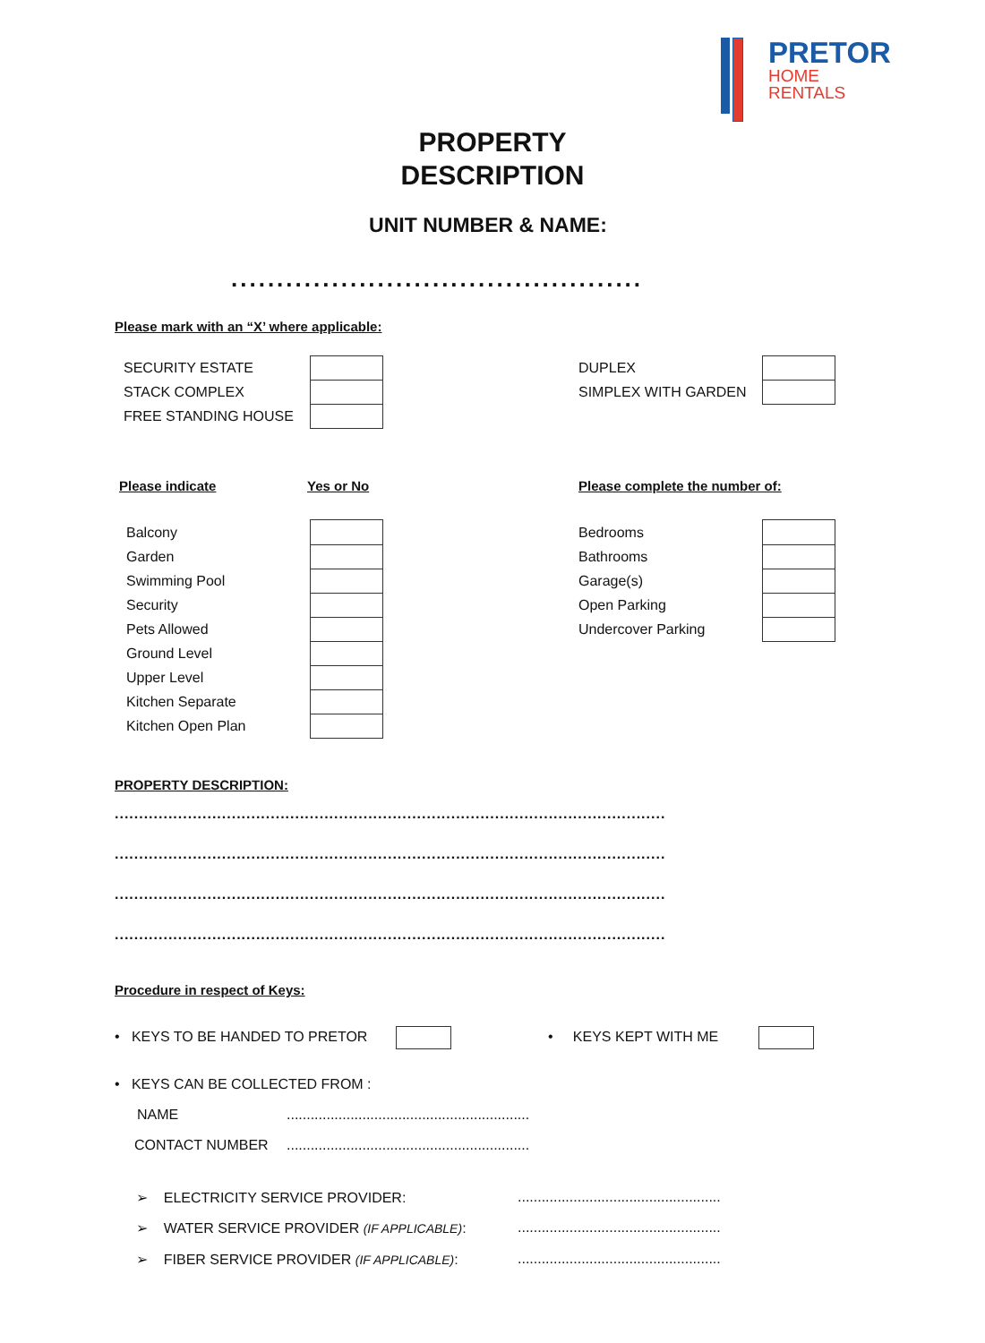PRETOR
HOME
RENTALS
PROPERTY
DESCRIPTION
UNIT NUMBER & NAME:
.............................................
Please mark with an “X’ where applicable:
| SECURITY ESTATE | |
| STACK COMPLEX | |
| FREE STANDING HOUSE | |
| DUPLEX | |
| SIMPLEX WITH GARDEN | |
Please indicate Yes or No Please complete the number of:
| Balcony | |
| Garden | |
| Swimming Pool | |
| Security | |
| Pets Allowed | |
| Ground Level | |
| Upper Level | |
| Kitchen Separate | |
| Kitchen Open Plan | |
| Bedrooms | |
| Bathrooms | |
| Garage(s) | |
| Open Parking | |
| Undercover Parking | |
PROPERTY DESCRIPTION:
.................................................................................................................
.................................................................................................................
.................................................................................................................
.................................................................................................................
Procedure in respect of Keys:
• KEYS TO BE HANDED TO PRETOR
• KEYS KEPT WITH ME
• KEYS CAN BE COLLECTED FROM :
NAME
.............................................................
CONTACT NUMBER
.............................................................
➢ ELECTRICITY SERVICE PROVIDER:
...................................................
➢ WATER SERVICE PROVIDER (IF APPLICABLE):
...................................................
➢ FIBER SERVICE PROVIDER (IF APPLICABLE):
...................................................